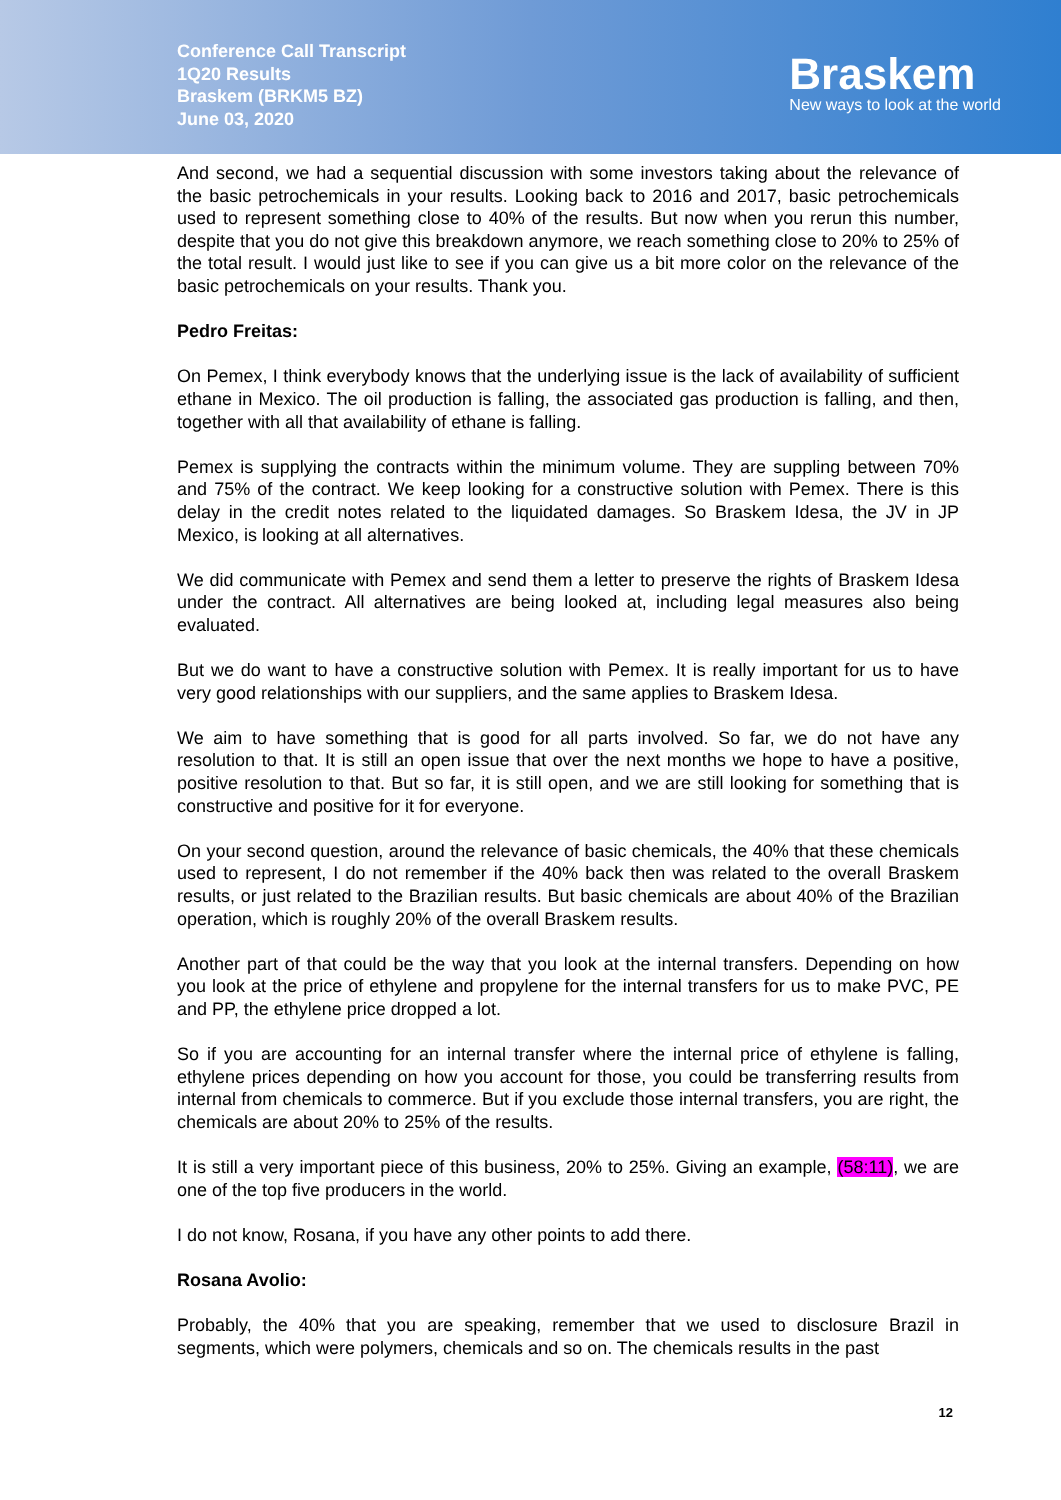Conference Call Transcript
1Q20 Results
Braskem (BRKM5 BZ)
June 03, 2020
Braskem
New ways to look at the world
And second, we had a sequential discussion with some investors taking about the relevance of the basic petrochemicals in your results. Looking back to 2016 and 2017, basic petrochemicals used to represent something close to 40% of the results. But now when you rerun this number, despite that you do not give this breakdown anymore, we reach something close to 20% to 25% of the total result. I would just like to see if you can give us a bit more color on the relevance of the basic petrochemicals on your results. Thank you.
Pedro Freitas:
On Pemex, I think everybody knows that the underlying issue is the lack of availability of sufficient ethane in Mexico. The oil production is falling, the associated gas production is falling, and then, together with all that availability of ethane is falling.
Pemex is supplying the contracts within the minimum volume. They are suppling between 70% and 75% of the contract. We keep looking for a constructive solution with Pemex. There is this delay in the credit notes related to the liquidated damages. So Braskem Idesa, the JV in JP Mexico, is looking at all alternatives.
We did communicate with Pemex and send them a letter to preserve the rights of Braskem Idesa under the contract. All alternatives are being looked at, including legal measures also being evaluated.
But we do want to have a constructive solution with Pemex. It is really important for us to have very good relationships with our suppliers, and the same applies to Braskem Idesa.
We aim to have something that is good for all parts involved. So far, we do not have any resolution to that. It is still an open issue that over the next months we hope to have a positive, positive resolution to that. But so far, it is still open, and we are still looking for something that is constructive and positive for it for everyone.
On your second question, around the relevance of basic chemicals, the 40% that these chemicals used to represent, I do not remember if the 40% back then was related to the overall Braskem results, or just related to the Brazilian results. But basic chemicals are about 40% of the Brazilian operation, which is roughly 20% of the overall Braskem results.
Another part of that could be the way that you look at the internal transfers. Depending on how you look at the price of ethylene and propylene for the internal transfers for us to make PVC, PE and PP, the ethylene price dropped a lot.
So if you are accounting for an internal transfer where the internal price of ethylene is falling, ethylene prices depending on how you account for those, you could be transferring results from internal from chemicals to commerce. But if you exclude those internal transfers, you are right, the chemicals are about 20% to 25% of the results.
It is still a very important piece of this business, 20% to 25%. Giving an example, (58:11), we are one of the top five producers in the world.
I do not know, Rosana, if you have any other points to add there.
Rosana Avolio:
Probably, the 40% that you are speaking, remember that we used to disclosure Brazil in segments, which were polymers, chemicals and so on. The chemicals results in the past
12